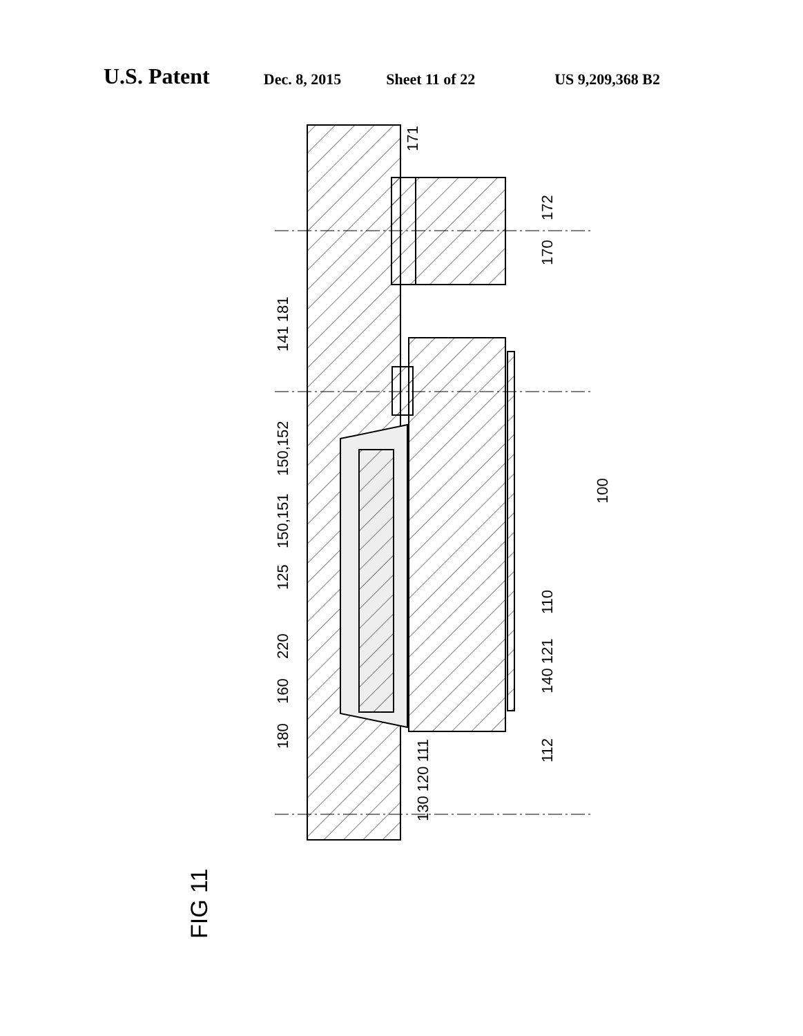U.S. Patent
Dec. 8, 2015 Sheet 11 of 22 US 9,209,368 B2
171
172
170
141 181
150,152
150,151
125
220
160
180
110
140 121
112
130 120 111
100
FIG 11